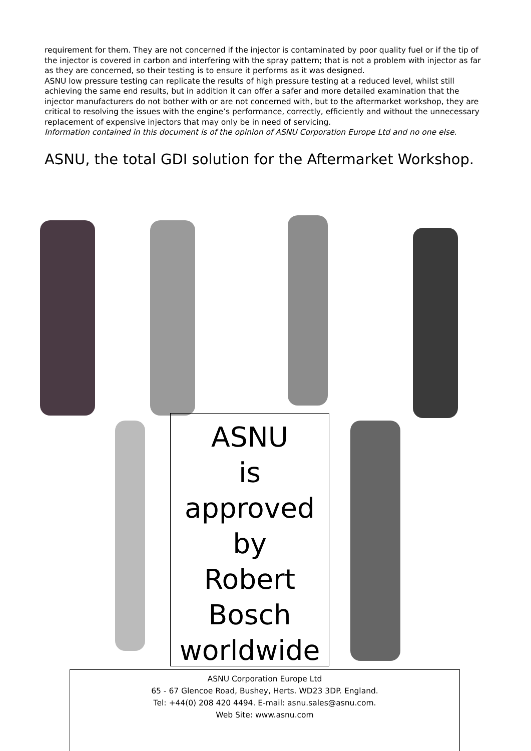requirement for them. They are not concerned if the injector is contaminated by poor quality fuel or if the tip of the injector is covered in carbon and interfering with the spray pattern; that is not a problem with injector as far as they are concerned, so their testing is to ensure it performs as it was designed.
ASNU low pressure testing can replicate the results of high pressure testing at a reduced level, whilst still achieving the same end results, but in addition it can offer a safer and more detailed examination that the injector manufacturers do not bother with or are not concerned with, but to the aftermarket workshop, they are critical to resolving the issues with the engine’s performance, correctly, efficiently and without the unnecessary replacement of expensive injectors that may only be in need of servicing.
Information contained in this document is of the opinion of ASNU Corporation Europe Ltd and no one else.
ASNU, the total GDI solution for the Aftermarket Workshop.
ASNU
is
approved
by
Robert
Bosch
worldwide
ASNU Corporation Europe Ltd
65 - 67 Glencoe Road, Bushey, Herts. WD23 3DP. England.
Tel: +44(0) 208 420 4494. E-mail: asnu.sales@asnu.com.
Web Site: www.asnu.com